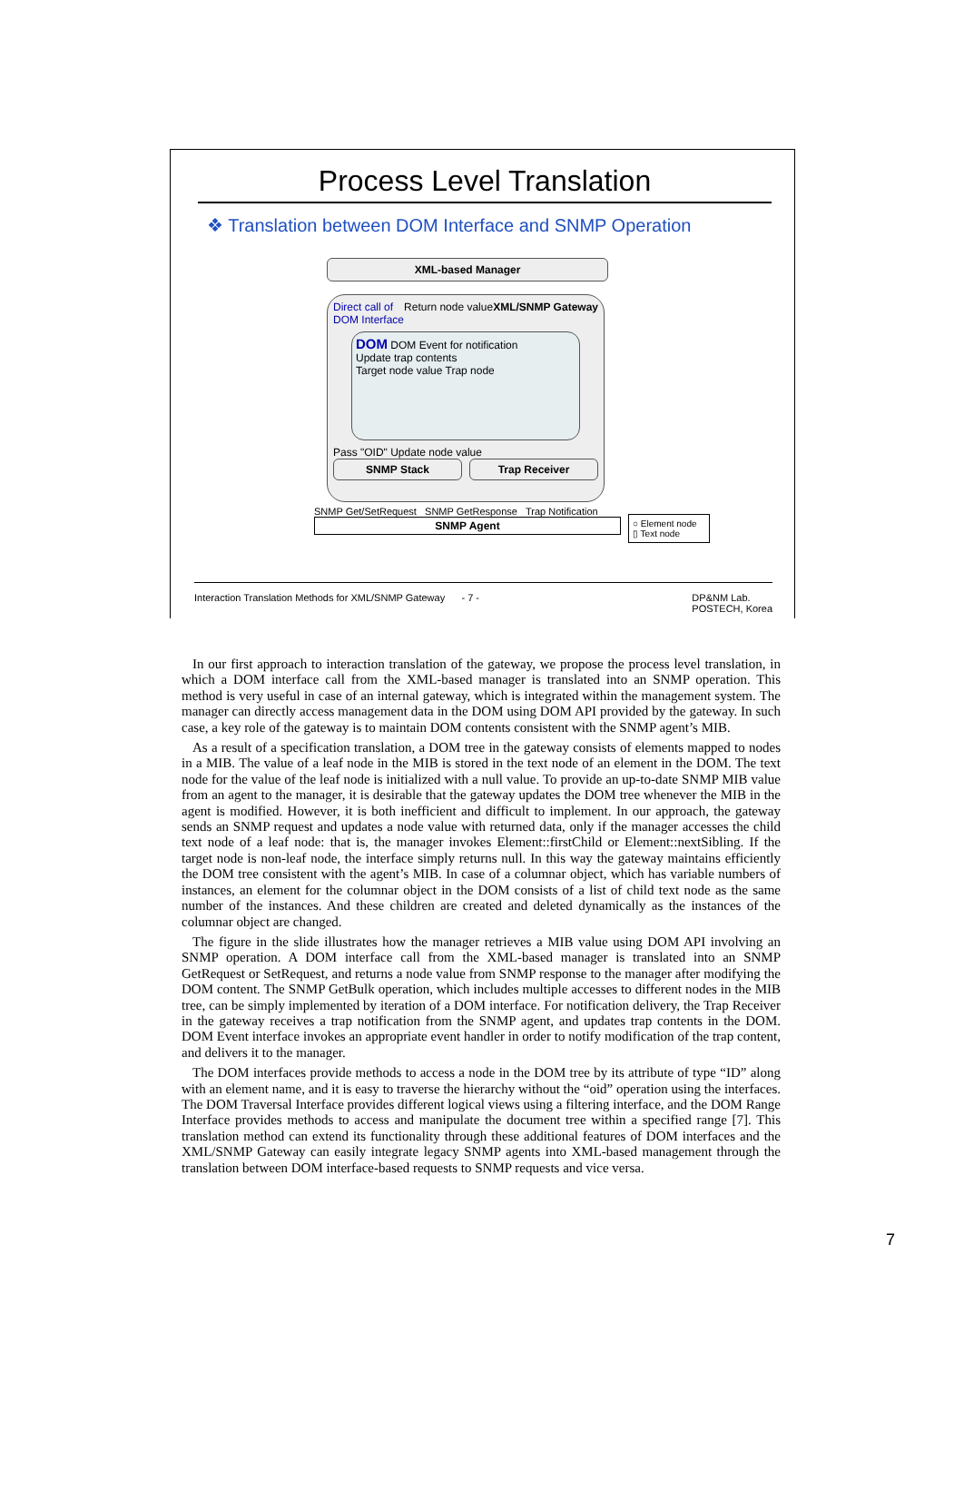Process Level Translation
❖ Translation between DOM Interface and SNMP Operation
XML-based Manager
Direct call of
DOM Interface Return node value XML/SNMP Gateway
DOM DOM Event for notification
Update trap contents
Target node value Trap node
Pass "OID" Update node value
SNMP Stack Trap Receiver
SNMP Get/SetRequest SNMP GetResponse Trap Notification
SNMP Agent
○ Element node
▯ Text node
Interaction Translation Methods for XML/SNMP Gateway - 7 - DP&NM Lab.
POSTECH, Korea
In our first approach to interaction translation of the gateway, we propose the process level translation, in which a DOM interface call from the XML-based manager is translated into an SNMP operation. This method is very useful in case of an internal gateway, which is integrated within the management system. The manager can directly access management data in the DOM using DOM API provided by the gateway. In such case, a key role of the gateway is to maintain DOM contents consistent with the SNMP agent’s MIB.
As a result of a specification translation, a DOM tree in the gateway consists of elements mapped to nodes in a MIB. The value of a leaf node in the MIB is stored in the text node of an element in the DOM. The text node for the value of the leaf node is initialized with a null value. To provide an up-to-date SNMP MIB value from an agent to the manager, it is desirable that the gateway updates the DOM tree whenever the MIB in the agent is modified. However, it is both inefficient and difficult to implement. In our approach, the gateway sends an SNMP request and updates a node value with returned data, only if the manager accesses the child text node of a leaf node: that is, the manager invokes Element::firstChild or Element::nextSibling. If the target node is non-leaf node, the interface simply returns null. In this way the gateway maintains efficiently the DOM tree consistent with the agent’s MIB. In case of a columnar object, which has variable numbers of instances, an element for the columnar object in the DOM consists of a list of child text node as the same number of the instances. And these children are created and deleted dynamically as the instances of the columnar object are changed.
The figure in the slide illustrates how the manager retrieves a MIB value using DOM API involving an SNMP operation. A DOM interface call from the XML-based manager is translated into an SNMP GetRequest or SetRequest, and returns a node value from SNMP response to the manager after modifying the DOM content. The SNMP GetBulk operation, which includes multiple accesses to different nodes in the MIB tree, can be simply implemented by iteration of a DOM interface. For notification delivery, the Trap Receiver in the gateway receives a trap notification from the SNMP agent, and updates trap contents in the DOM. DOM Event interface invokes an appropriate event handler in order to notify modification of the trap content, and delivers it to the manager.
The DOM interfaces provide methods to access a node in the DOM tree by its attribute of type “ID” along with an element name, and it is easy to traverse the hierarchy without the “oid” operation using the interfaces. The DOM Traversal Interface provides different logical views using a filtering interface, and the DOM Range Interface provides methods to access and manipulate the document tree within a specified range [7]. This translation method can extend its functionality through these additional features of DOM interfaces and the XML/SNMP Gateway can easily integrate legacy SNMP agents into XML-based management through the translation between DOM interface-based requests to SNMP requests and vice versa.
7